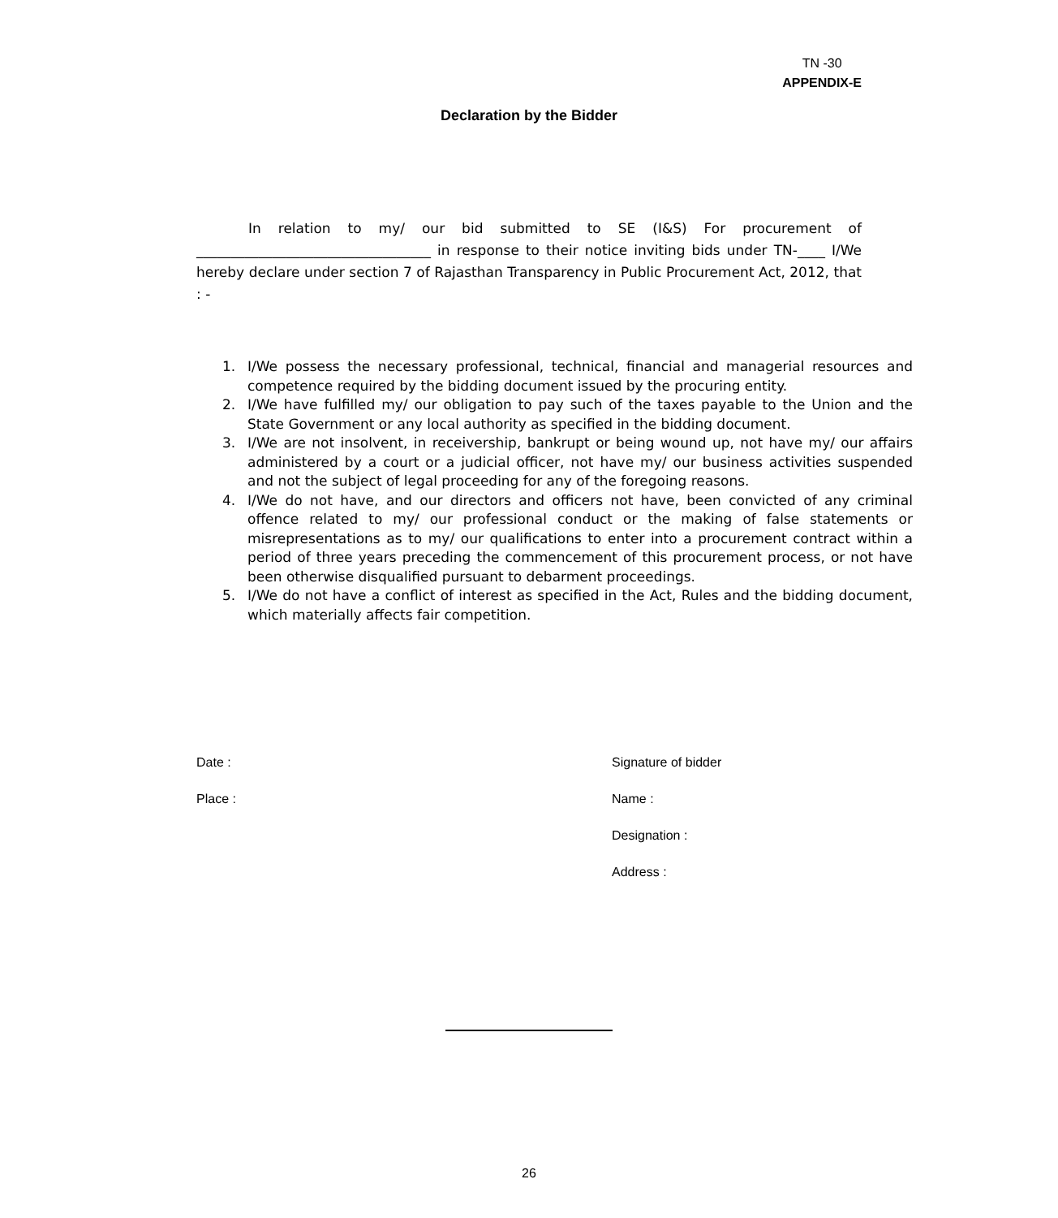TN -30
APPENDIX-E
Declaration by the Bidder
In relation to my/ our bid submitted to SE (I&S) For procurement of __________________________________ in response to their notice inviting bids under TN-____ I/We hereby declare under section 7 of Rajasthan Transparency in Public Procurement Act, 2012, that : -
1. I/We possess the necessary professional, technical, financial and managerial resources and competence required by the bidding document issued by the procuring entity.
2. I/We have fulfilled my/ our obligation to pay such of the taxes payable to the Union and the State Government or any local authority as specified in the bidding document.
3. I/We are not insolvent, in receivership, bankrupt or being wound up, not have my/ our affairs administered by a court or a judicial officer, not have my/ our business activities suspended and not the subject of legal proceeding for any of the foregoing reasons.
4. I/We do not have, and our directors and officers not have, been convicted of any criminal offence related to my/ our professional conduct or the making of false statements or misrepresentations as to my/ our qualifications to enter into a procurement contract within a period of three years preceding the commencement of this procurement process, or not have been otherwise disqualified pursuant to debarment proceedings.
5. I/We do not have a conflict of interest as specified in the Act, Rules and the bidding document, which materially affects fair competition.
Date : Signature of bidder
Place : Name :
Designation :
Address :
26